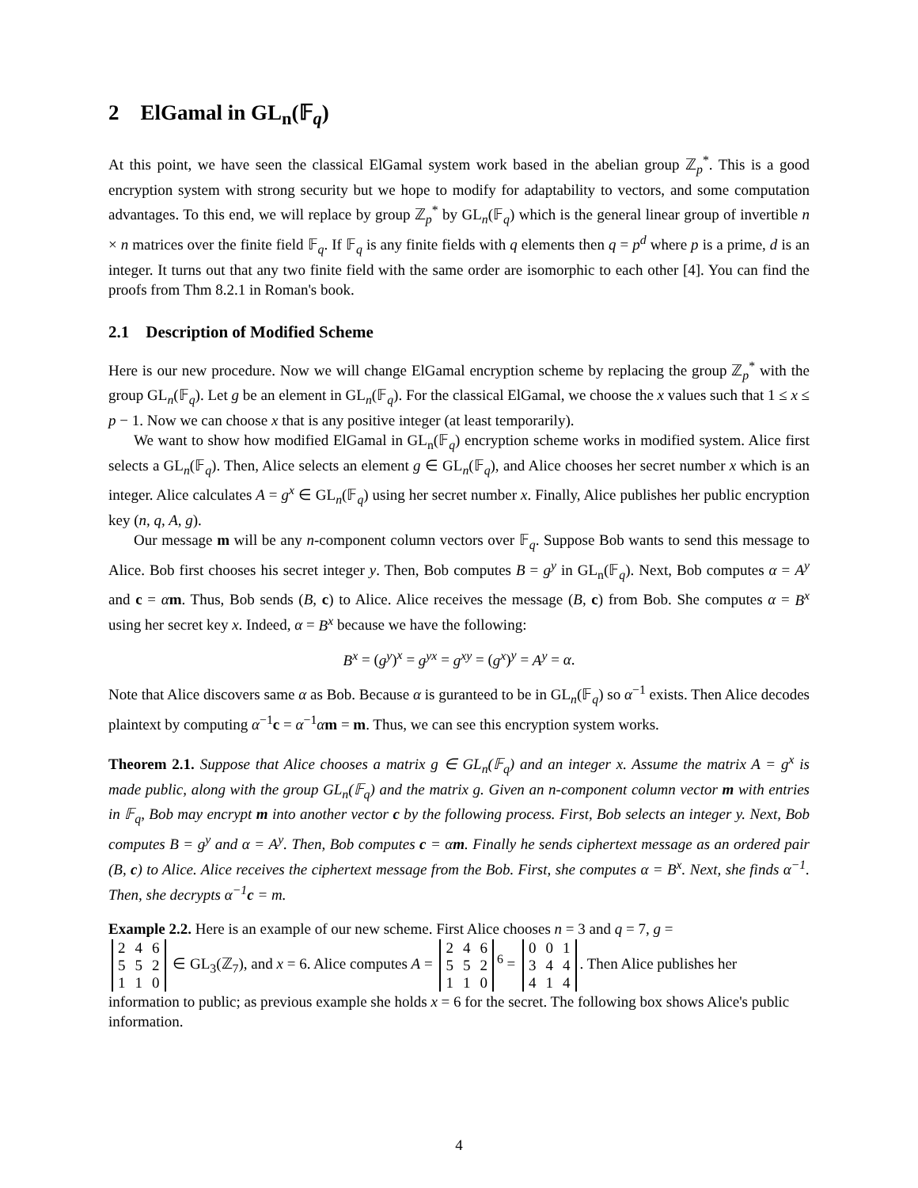2 ElGamal in GL<sub>n</sub>(𝔽<sub>q</sub>)
At this point, we have seen the classical ElGamal system work based in the abelian group ℤ<sub>p</sub><sup>*</sup>. This is a good encryption system with strong security but we hope to modify for adaptability to vectors, and some computation advantages. To this end, we will replace by group ℤ<sub>p</sub><sup>*</sup> by GL<sub>n</sub>(𝔽<sub>q</sub>) which is the general linear group of invertible n × n matrices over the finite field 𝔽<sub>q</sub>. If 𝔽<sub>q</sub> is any finite fields with q elements then q = p<sup>d</sup> where p is a prime, d is an integer. It turns out that any two finite field with the same order are isomorphic to each other [4]. You can find the proofs from Thm 8.2.1 in Roman's book.
2.1 Description of Modified Scheme
Here is our new procedure. Now we will change ElGamal encryption scheme by replacing the group ℤ<sub>p</sub><sup>*</sup> with the group GL<sub>n</sub>(𝔽<sub>q</sub>). Let g be an element in GL<sub>n</sub>(𝔽<sub>q</sub>). For the classical ElGamal, we choose the x values such that 1 ≤ x ≤ p − 1. Now we can choose x that is any positive integer (at least temporarily).
We want to show how modified ElGamal in GL<sub>n</sub>(𝔽<sub>q</sub>) encryption scheme works in modified system. Alice first selects a GL<sub>n</sub>(𝔽<sub>q</sub>). Then, Alice selects an element g ∈ GL<sub>n</sub>(𝔽<sub>q</sub>), and Alice chooses her secret number x which is an integer. Alice calculates A = g<sup>x</sup> ∈ GL<sub>n</sub>(𝔽<sub>q</sub>) using her secret number x. Finally, Alice publishes her public encryption key (n, q, A, g).
Our message m will be any n-component column vectors over 𝔽<sub>q</sub>. Suppose Bob wants to send this message to Alice. Bob first chooses his secret integer y. Then, Bob computes B = g<sup>y</sup> in GL<sub>n</sub>(𝔽<sub>q</sub>). Next, Bob computes α = A<sup>y</sup> and c = αm. Thus, Bob sends (B, c) to Alice. Alice receives the message (B, c) from Bob. She computes α = B<sup>x</sup> using her secret key x. Indeed, α = B<sup>x</sup> because we have the following:
B<sup>x</sup> = (g<sup>y</sup>)<sup>x</sup> = g<sup>yx</sup> = g<sup>xy</sup> = (g<sup>x</sup>)<sup>y</sup> = A<sup>y</sup> = α.
Note that Alice discovers same α as Bob. Because α is guranteed to be in GL<sub>n</sub>(𝔽<sub>q</sub>) so α<sup>−1</sup> exists. Then Alice decodes plaintext by computing α<sup>−1</sup>c = α<sup>−1</sup>αm = m. Thus, we can see this encryption system works.
Theorem 2.1. Suppose that Alice chooses a matrix g ∈ GL<sub>n</sub>(𝔽<sub>q</sub>) and an integer x. Assume the matrix A = g<sup>x</sup> is made public, along with the group GL<sub>n</sub>(𝔽<sub>q</sub>) and the matrix g. Given an n-component column vector m with entries in 𝔽<sub>q</sub>, Bob may encrypt m into another vector c by the following process. First, Bob selects an integer y. Next, Bob computes B = g<sup>y</sup> and α = A<sup>y</sup>. Then, Bob computes c = αm. Finally he sends ciphertext message as an ordered pair (B, c) to Alice. Alice receives the ciphertext message from the Bob. First, she computes α = B<sup>x</sup>. Next, she finds α<sup>−1</sup>. Then, she decrypts α<sup>−1</sup>c = m.
Example 2.2. Here is an example of our new scheme. First Alice chooses n = 3 and q = 7, g =
| 2 | 4 | 6 |
| 5 | 5 | 2 |
| 1 | 1 | 0 |
∈ GL<sub>3</sub>(ℤ<sub>7</sub>), and x = 6. Alice computes A =
| 2 | 4 | 6 |
| 5 | 5 | 2 |
| 1 | 1 | 0 |
<sup>6</sup> =
| 0 | 0 | 1 |
| 3 | 4 | 4 |
| 4 | 1 | 4 |
. Then Alice publishes her information to public; as previous example she holds x = 6 for the secret. The following box shows Alice's public information.
4